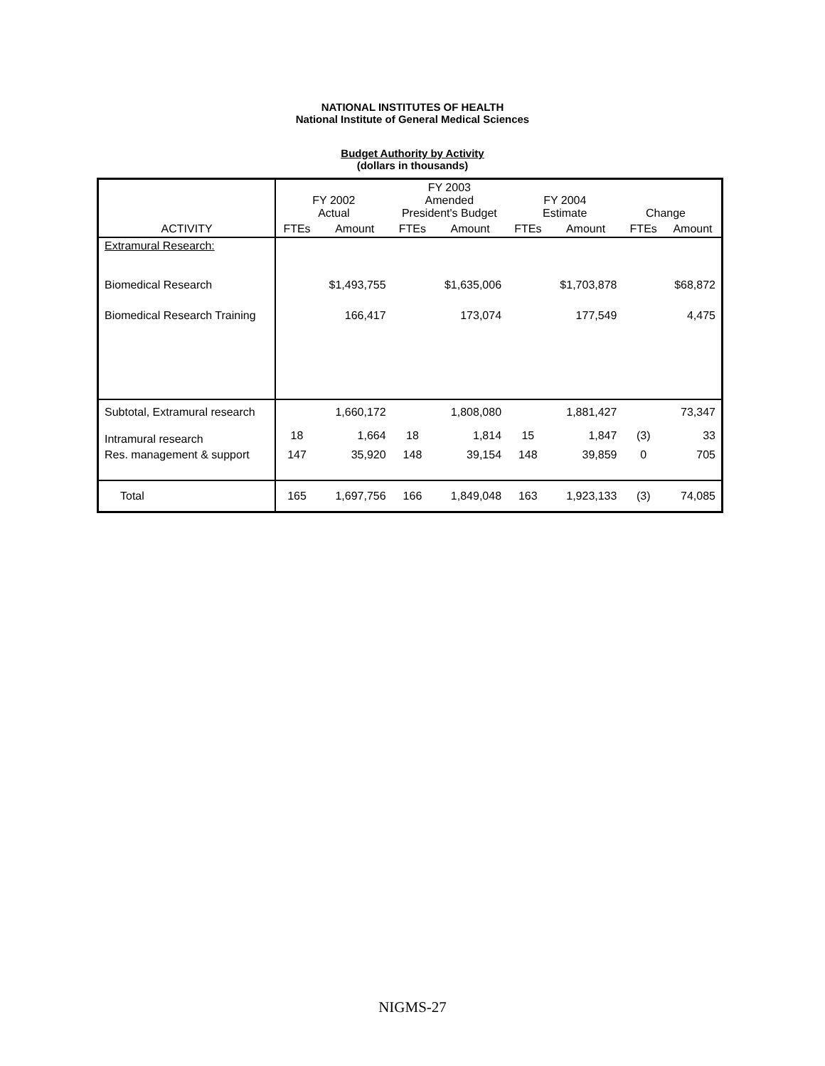NATIONAL INSTITUTES OF HEALTH
National Institute of General Medical Sciences
Budget Authority by Activity
(dollars in thousands)
| | FY 2002 Actual | | FY 2003 Amended President's Budget | | FY 2004 Estimate | | Change | |
| --- | --- | --- | --- | --- | --- | --- | --- | --- |
| ACTIVITY | FTEs | Amount | FTEs | Amount | FTEs | Amount | FTEs | Amount |
| Extramural Research: | | | | | | | | |
| Biomedical Research | | $1,493,755 | | $1,635,006 | | $1,703,878 | | $68,872 |
| Biomedical Research Training | | 166,417 | | 173,074 | | 177,549 | | 4,475 |
| Subtotal, Extramural research | | 1,660,172 | | 1,808,080 | | 1,881,427 | | 73,347 |
| Intramural research | 18 | 1,664 | 18 | 1,814 | 15 | 1,847 | (3) | 33 |
| Res. management & support | 147 | 35,920 | 148 | 39,154 | 148 | 39,859 | 0 | 705 |
| Total | 165 | 1,697,756 | 166 | 1,849,048 | 163 | 1,923,133 | (3) | 74,085 |
NIGMS-27